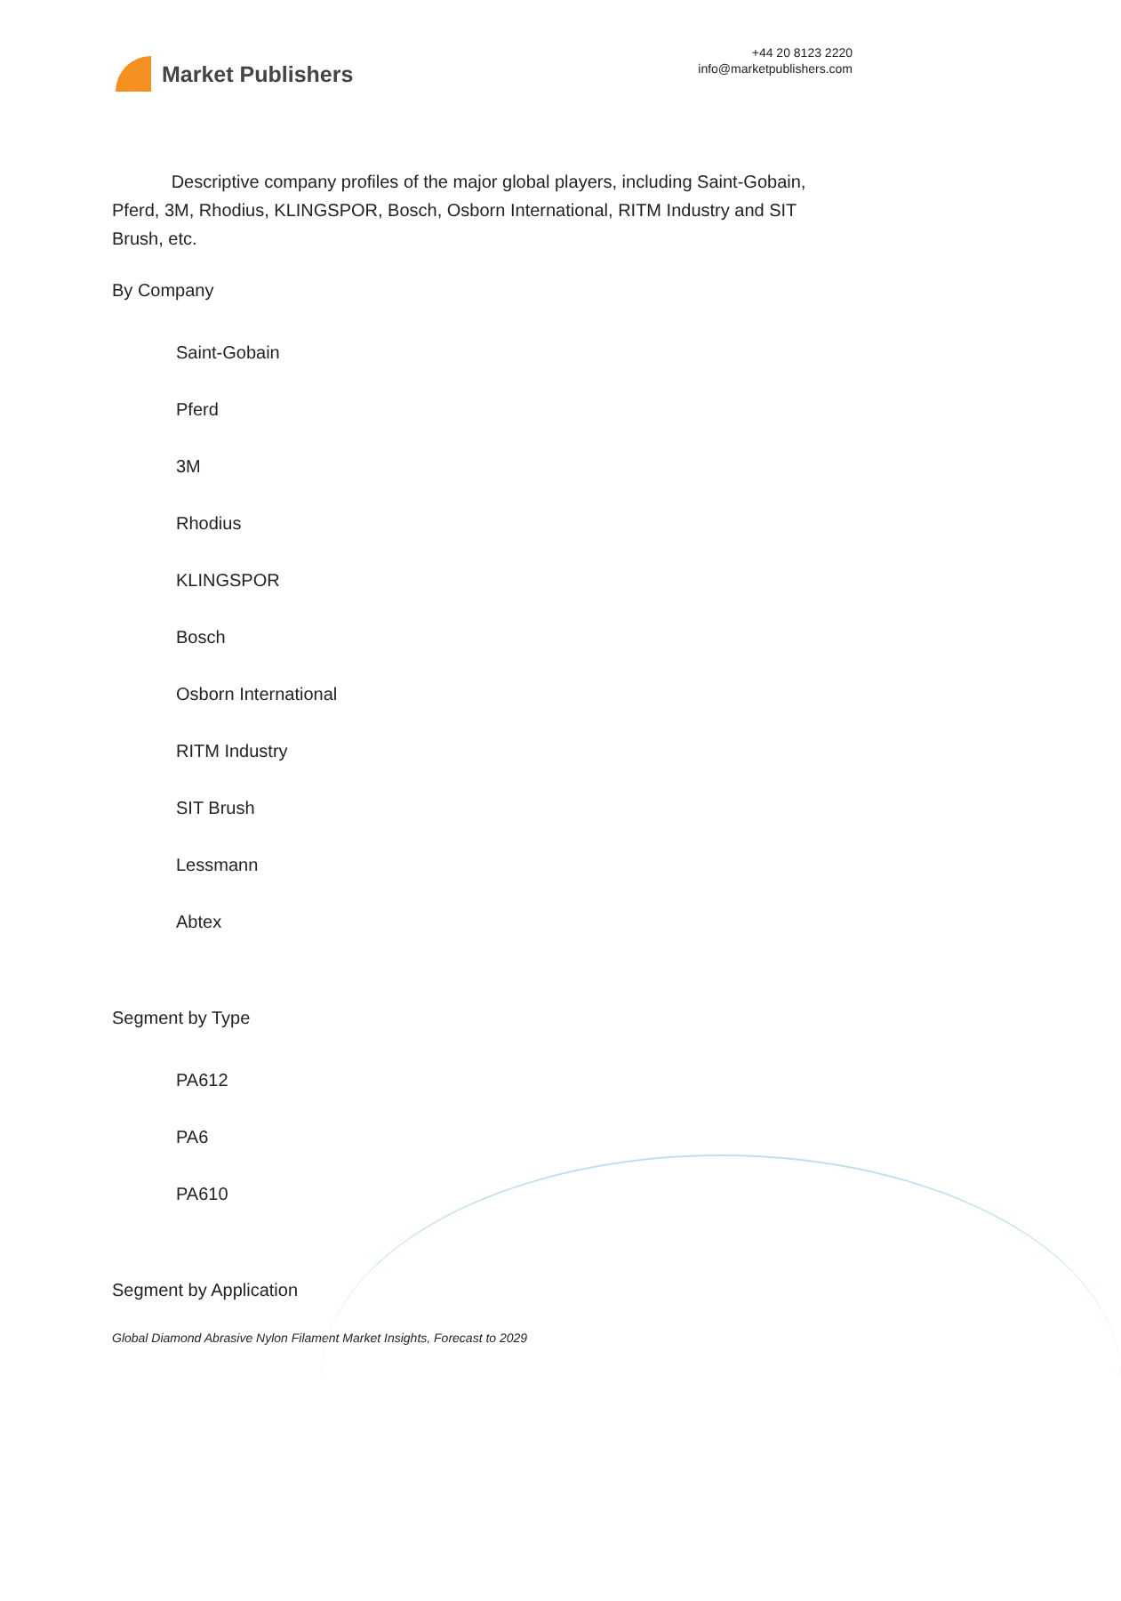Market Publishers
+44 20 8123 2220
info@marketpublishers.com
Descriptive company profiles of the major global players, including Saint-Gobain, Pferd, 3M, Rhodius, KLINGSPOR, Bosch, Osborn International, RITM Industry and SIT Brush, etc.
By Company
Saint-Gobain
Pferd
3M
Rhodius
KLINGSPOR
Bosch
Osborn International
RITM Industry
SIT Brush
Lessmann
Abtex
Segment by Type
PA612
PA6
PA610
Segment by Application
Global Diamond Abrasive Nylon Filament Market Insights, Forecast to 2029